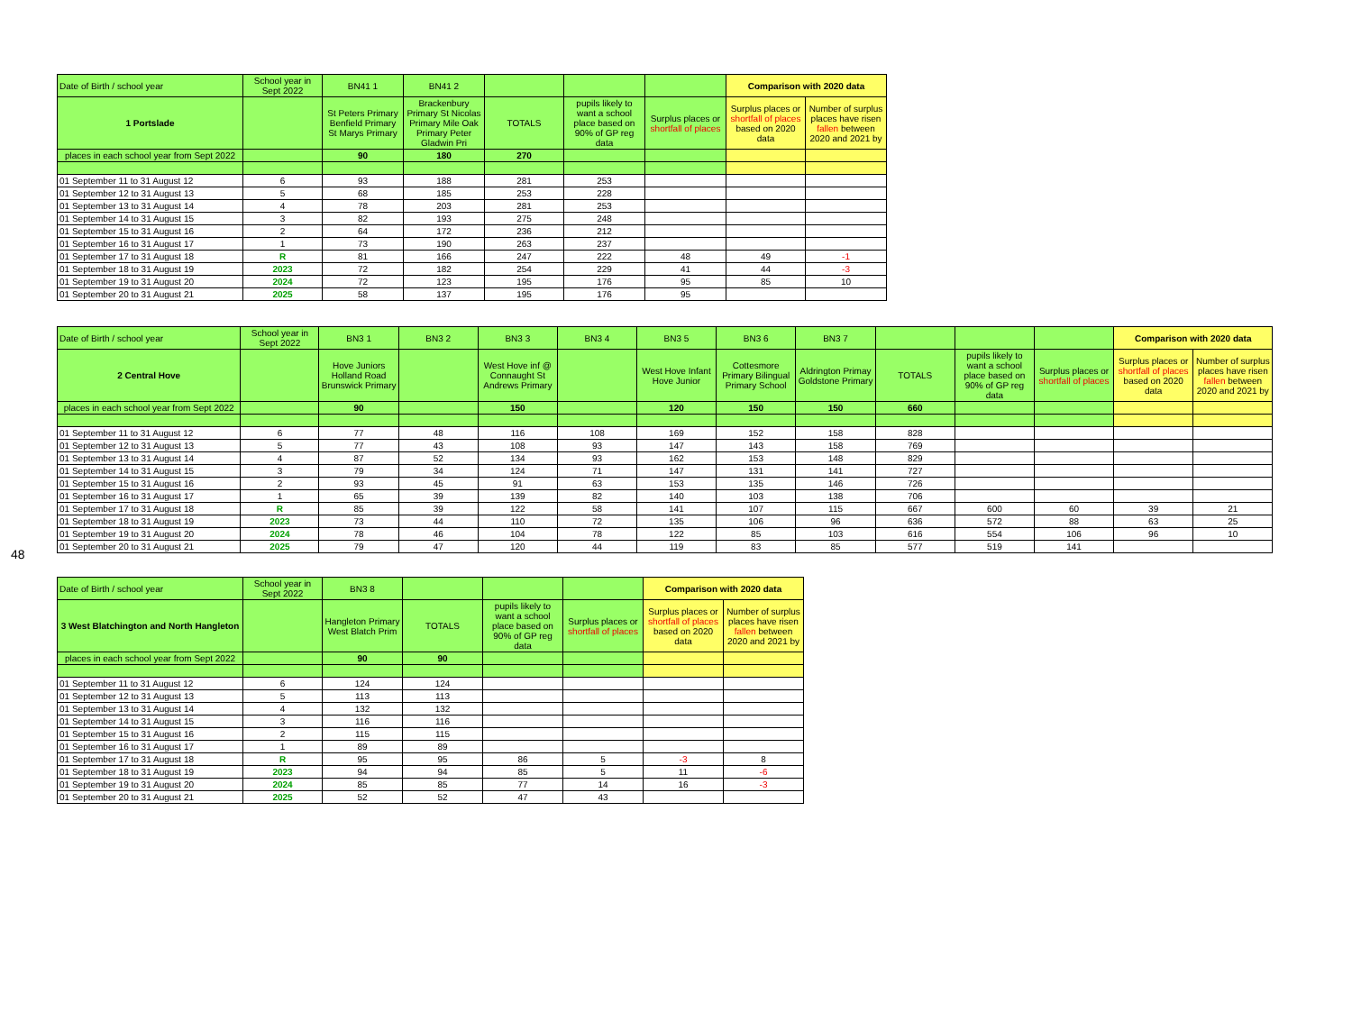48
| Date of Birth / school year | School year in Sept 2022 | BN41 1 | BN41 2 | | | | Comparison with 2020 data | |
| 1 Portslade | | St Peters Primary Benfield Primary St Marys Primary | Brackenbury Primary St Nicolas Primary Mile Oak Primary Peter Gladwin Pri | TOTALS | pupils likely to want a school place based on 90% of GP reg data | Surplus places or shortfall of places | Surplus places or shortfall of places based on 2020 data | Number of surplus places have risen fallen between 2020 and 2021 by |
| places in each school year from Sept 2022 | | 90 | 180 | 270 | | | | |
| 01 September 11 to 31 August 12 | 6 | 93 | 188 | 281 | 253 | | | |
| 01 September 12 to 31 August 13 | 5 | 68 | 185 | 253 | 228 | | | |
| 01 September 13 to 31 August 14 | 4 | 78 | 203 | 281 | 253 | | | |
| 01 September 14 to 31 August 15 | 3 | 82 | 193 | 275 | 248 | | | |
| 01 September 15 to 31 August 16 | 2 | 64 | 172 | 236 | 212 | | | |
| 01 September 16 to 31 August 17 | 1 | 73 | 190 | 263 | 237 | | | |
| 01 September 17 to 31 August 18 | R | 81 | 166 | 247 | 222 | 48 | 49 | -1 |
| 01 September 18 to 31 August 19 | 2023 | 72 | 182 | 254 | 229 | 41 | 44 | -3 |
| 01 September 19 to 31 August 20 | 2024 | 72 | 123 | 195 | 176 | 95 | 85 | 10 |
| 01 September 20 to 31 August 21 | 2025 | 58 | 137 | 195 | 176 | 95 | | |
| Date of Birth / school year | School year in Sept 2022 | BN3 1 | BN3 2 | BN3 3 | BN3 4 | BN3 5 | BN3 6 | BN3 7 | | | | Comparison with 2020 data | |
| 2 Central Hove | | Hove Juniors Holland Road Brunswick Primary | | West Hove inf @ Connaught St Andrews Primary | | West Hove Infant Hove Junior | Cottesmore Primary Bilingual Primary School | Aldrington Primay Goldstone Primary | TOTALS | pupils likely to want a school place based on 90% of GP reg data | Surplus places or shortfall of places | Surplus places or shortfall of places based on 2020 data | Number of surplus places have risen fallen between 2020 and 2021 by |
| places in each school year from Sept 2022 | | 90 | | 150 | | 120 | 150 | 150 | 660 | | | | |
| 01 September 11 to 31 August 12 | 6 | 77 | 48 | 116 | 108 | 169 | 152 | 158 | 828 | | | | |
| 01 September 12 to 31 August 13 | 5 | 77 | 43 | 108 | 93 | 147 | 143 | 158 | 769 | | | | |
| 01 September 13 to 31 August 14 | 4 | 87 | 52 | 134 | 93 | 162 | 153 | 148 | 829 | | | | |
| 01 September 14 to 31 August 15 | 3 | 79 | 34 | 124 | 71 | 147 | 131 | 141 | 727 | | | | |
| 01 September 15 to 31 August 16 | 2 | 93 | 45 | 91 | 63 | 153 | 135 | 146 | 726 | | | | |
| 01 September 16 to 31 August 17 | 1 | 65 | 39 | 139 | 82 | 140 | 103 | 138 | 706 | | | | |
| 01 September 17 to 31 August 18 | R | 85 | 39 | 122 | 58 | 141 | 107 | 115 | 667 | 600 | 60 | 39 | 21 |
| 01 September 18 to 31 August 19 | 2023 | 73 | 44 | 110 | 72 | 135 | 106 | 96 | 636 | 572 | 88 | 63 | 25 |
| 01 September 19 to 31 August 20 | 2024 | 78 | 46 | 104 | 78 | 122 | 85 | 103 | 616 | 554 | 106 | 96 | 10 |
| 01 September 20 to 31 August 21 | 2025 | 79 | 47 | 120 | 44 | 119 | 83 | 85 | 577 | 519 | 141 | | |
| Date of Birth / school year | School year in Sept 2022 | BN3 8 | | | | Comparison with 2020 data | |
| 3 West Blatchington and North Hangleton | | Hangleton Primary West Blatch Prim | TOTALS | pupils likely to want a school place based on 90% of GP reg data | Surplus places or shortfall of places | Surplus places or shortfall of places based on 2020 data | Number of surplus places have risen fallen between 2020 and 2021 by |
| places in each school year from Sept 2022 | | 90 | 90 | | | | |
| 01 September 11 to 31 August 12 | 6 | 124 | 124 | | | | |
| 01 September 12 to 31 August 13 | 5 | 113 | 113 | | | | |
| 01 September 13 to 31 August 14 | 4 | 132 | 132 | | | | |
| 01 September 14 to 31 August 15 | 3 | 116 | 116 | | | | |
| 01 September 15 to 31 August 16 | 2 | 115 | 115 | | | | |
| 01 September 16 to 31 August 17 | 1 | 89 | 89 | | | | |
| 01 September 17 to 31 August 18 | R | 95 | 95 | 86 | 5 | -3 | 8 |
| 01 September 18 to 31 August 19 | 2023 | 94 | 94 | 85 | 5 | 11 | -6 |
| 01 September 19 to 31 August 20 | 2024 | 85 | 85 | 77 | 14 | 16 | -3 |
| 01 September 20 to 31 August 21 | 2025 | 52 | 52 | 47 | 43 | | |